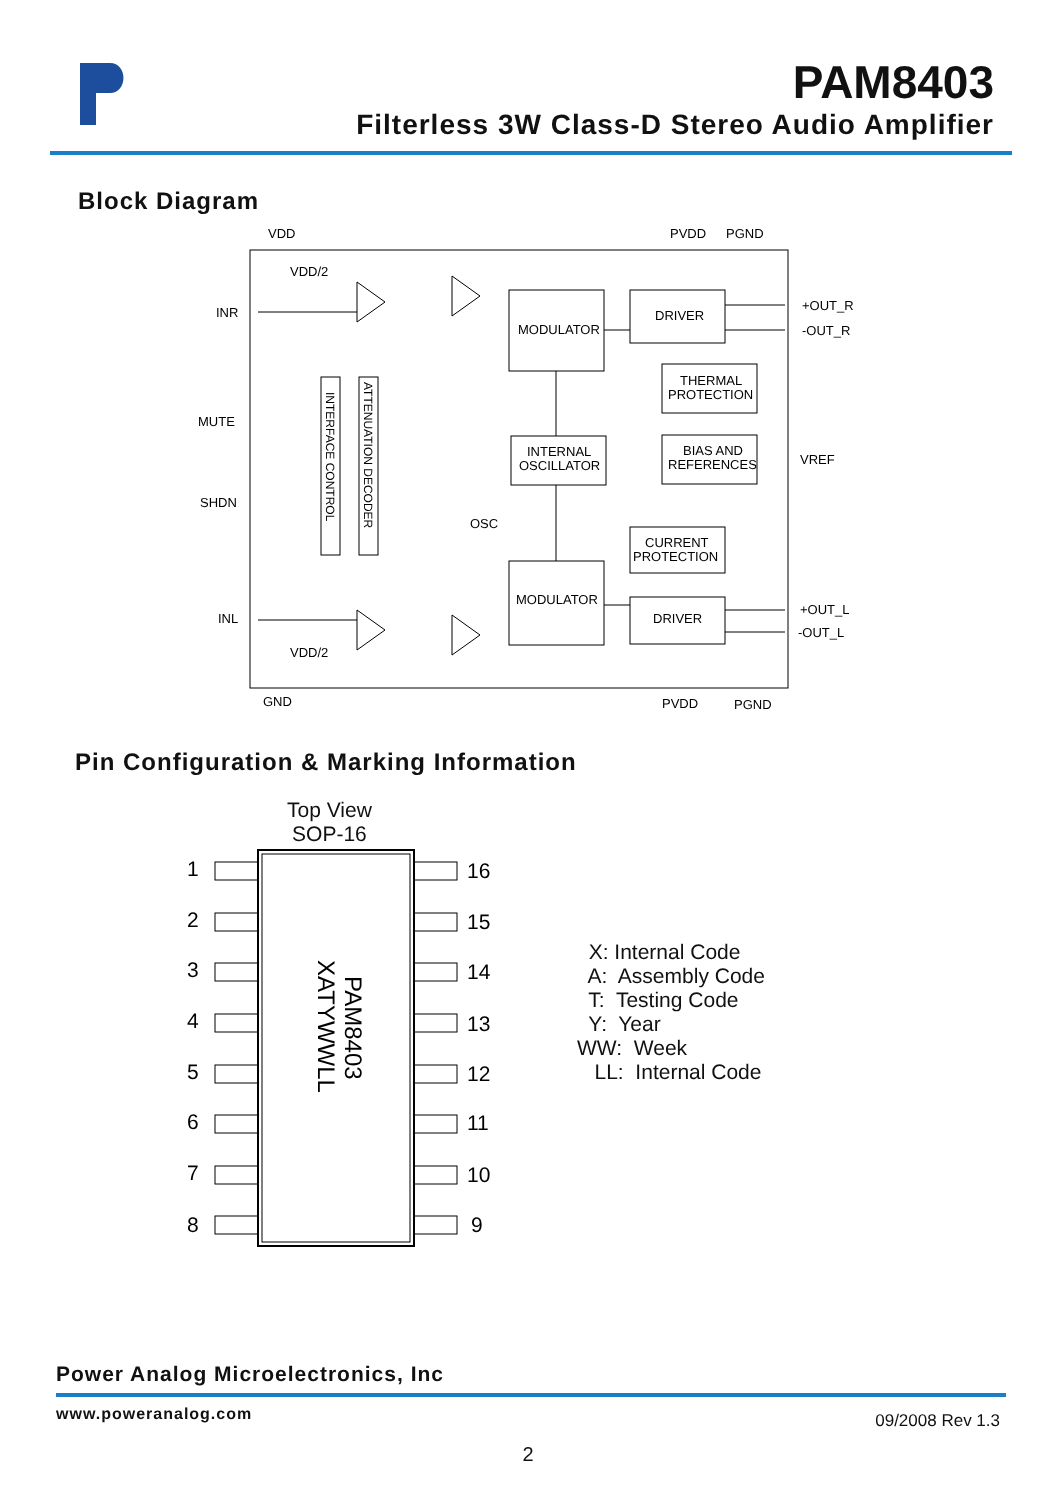PAM8403
Filterless 3W Class-D Stereo Audio Amplifier
Block Diagram
VDD
PVDD
PGND
INR
MUTE
SHDN
INL
VDD/2
VDD/2
MODULATOR
MODULATOR
DRIVER
DRIVER
THERMAL
PROTECTION
BIAS AND
REFERENCES
INTERNAL
OSCILLATOR
CURRENT
PROTECTION
INTERFACE CONTROL
ATTENUATION DECODER
OSC
+OUT_R
-OUT_R
VREF
+OUT_L
-OUT_L
GND
PVDD
PGND
Pin Configuration & Marking Information
Top View
SOP-16
1
2
3
4
5
6
7
8
16
15
14
13
12
11
10
9
PAM8403
XATYWWLL
X: Internal Code A: Assembly Code T: Testing Code Y: Year WW: Week LL: Internal Code
Power Analog Microelectronics, Inc
www.poweranalog.com 09/2008 Rev 1.3
2